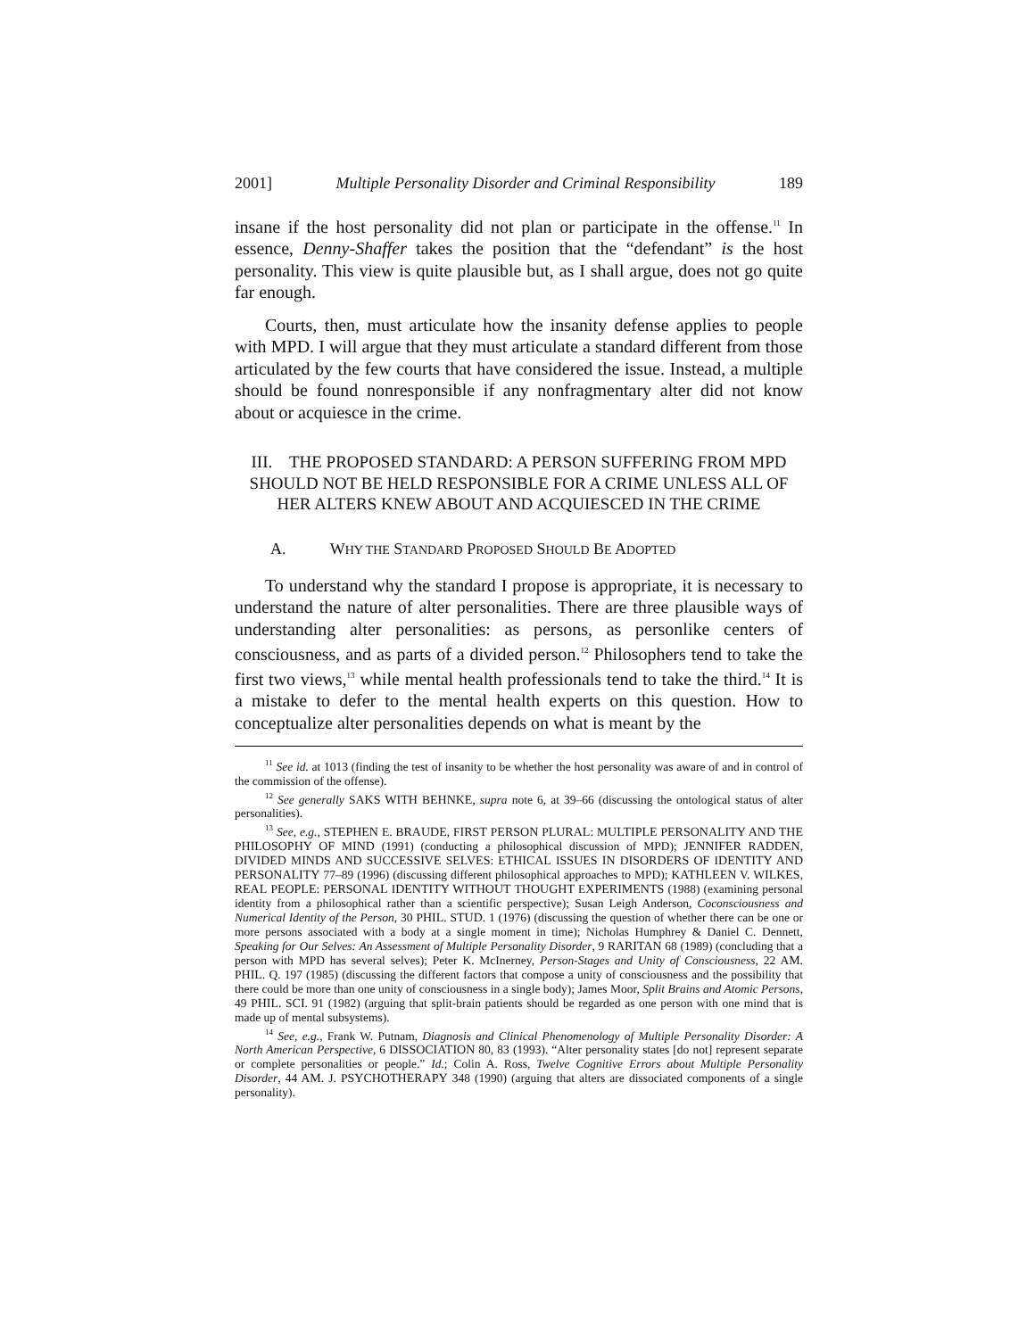2001] Multiple Personality Disorder and Criminal Responsibility 189
insane if the host personality did not plan or participate in the offense.<sup>11</sup> In essence, Denny-Shaffer takes the position that the “defendant” is the host personality. This view is quite plausible but, as I shall argue, does not go quite far enough.
Courts, then, must articulate how the insanity defense applies to people with MPD. I will argue that they must articulate a standard different from those articulated by the few courts that have considered the issue. Instead, a multiple should be found nonresponsible if any nonfragmentary alter did not know about or acquiesce in the crime.
III. THE PROPOSED STANDARD: A PERSON SUFFERING FROM MPD SHOULD NOT BE HELD RESPONSIBLE FOR A CRIME UNLESS ALL OF HER ALTERS KNEW ABOUT AND ACQUIESCED IN THE CRIME
A. WHY THE STANDARD PROPOSED SHOULD BE ADOPTED
To understand why the standard I propose is appropriate, it is necessary to understand the nature of alter personalities. There are three plausible ways of understanding alter personalities: as persons, as personlike centers of consciousness, and as parts of a divided person.<sup>12</sup> Philosophers tend to take the first two views,<sup>13</sup> while mental health professionals tend to take the third.<sup>14</sup> It is a mistake to defer to the mental health experts on this question. How to conceptualize alter personalities depends on what is meant by the
<sup>11</sup> See id. at 1013 (finding the test of insanity to be whether the host personality was aware of and in control of the commission of the offense).
<sup>12</sup> See generally SAKS WITH BEHNKE, supra note 6, at 39–66 (discussing the ontological status of alter personalities).
<sup>13</sup> See, e.g., STEPHEN E. BRAUDE, FIRST PERSON PLURAL: MULTIPLE PERSONALITY AND THE PHILOSOPHY OF MIND (1991) (conducting a philosophical discussion of MPD); JENNIFER RADDEN, DIVIDED MINDS AND SUCCESSIVE SELVES: ETHICAL ISSUES IN DISORDERS OF IDENTITY AND PERSONALITY 77–89 (1996) (discussing different philosophical approaches to MPD); KATHLEEN V. WILKES, REAL PEOPLE: PERSONAL IDENTITY WITHOUT THOUGHT EXPERIMENTS (1988) (examining personal identity from a philosophical rather than a scientific perspective); Susan Leigh Anderson, Coconsciousness and Numerical Identity of the Person, 30 PHIL. STUD. 1 (1976) (discussing the question of whether there can be one or more persons associated with a body at a single moment in time); Nicholas Humphrey & Daniel C. Dennett, Speaking for Our Selves: An Assessment of Multiple Personality Disorder, 9 RARITAN 68 (1989) (concluding that a person with MPD has several selves); Peter K. McInerney, Person-Stages and Unity of Consciousness, 22 AM. PHIL. Q. 197 (1985) (discussing the different factors that compose a unity of consciousness and the possibility that there could be more than one unity of consciousness in a single body); James Moor, Split Brains and Atomic Persons, 49 PHIL. SCI. 91 (1982) (arguing that split-brain patients should be regarded as one person with one mind that is made up of mental subsystems).
<sup>14</sup> See, e.g., Frank W. Putnam, Diagnosis and Clinical Phenomenology of Multiple Personality Disorder: A North American Perspective, 6 DISSOCIATION 80, 83 (1993). “Alter personality states [do not] represent separate or complete personalities or people.” Id.; Colin A. Ross, Twelve Cognitive Errors about Multiple Personality Disorder, 44 AM. J. PSYCHOTHERAPY 348 (1990) (arguing that alters are dissociated components of a single personality).